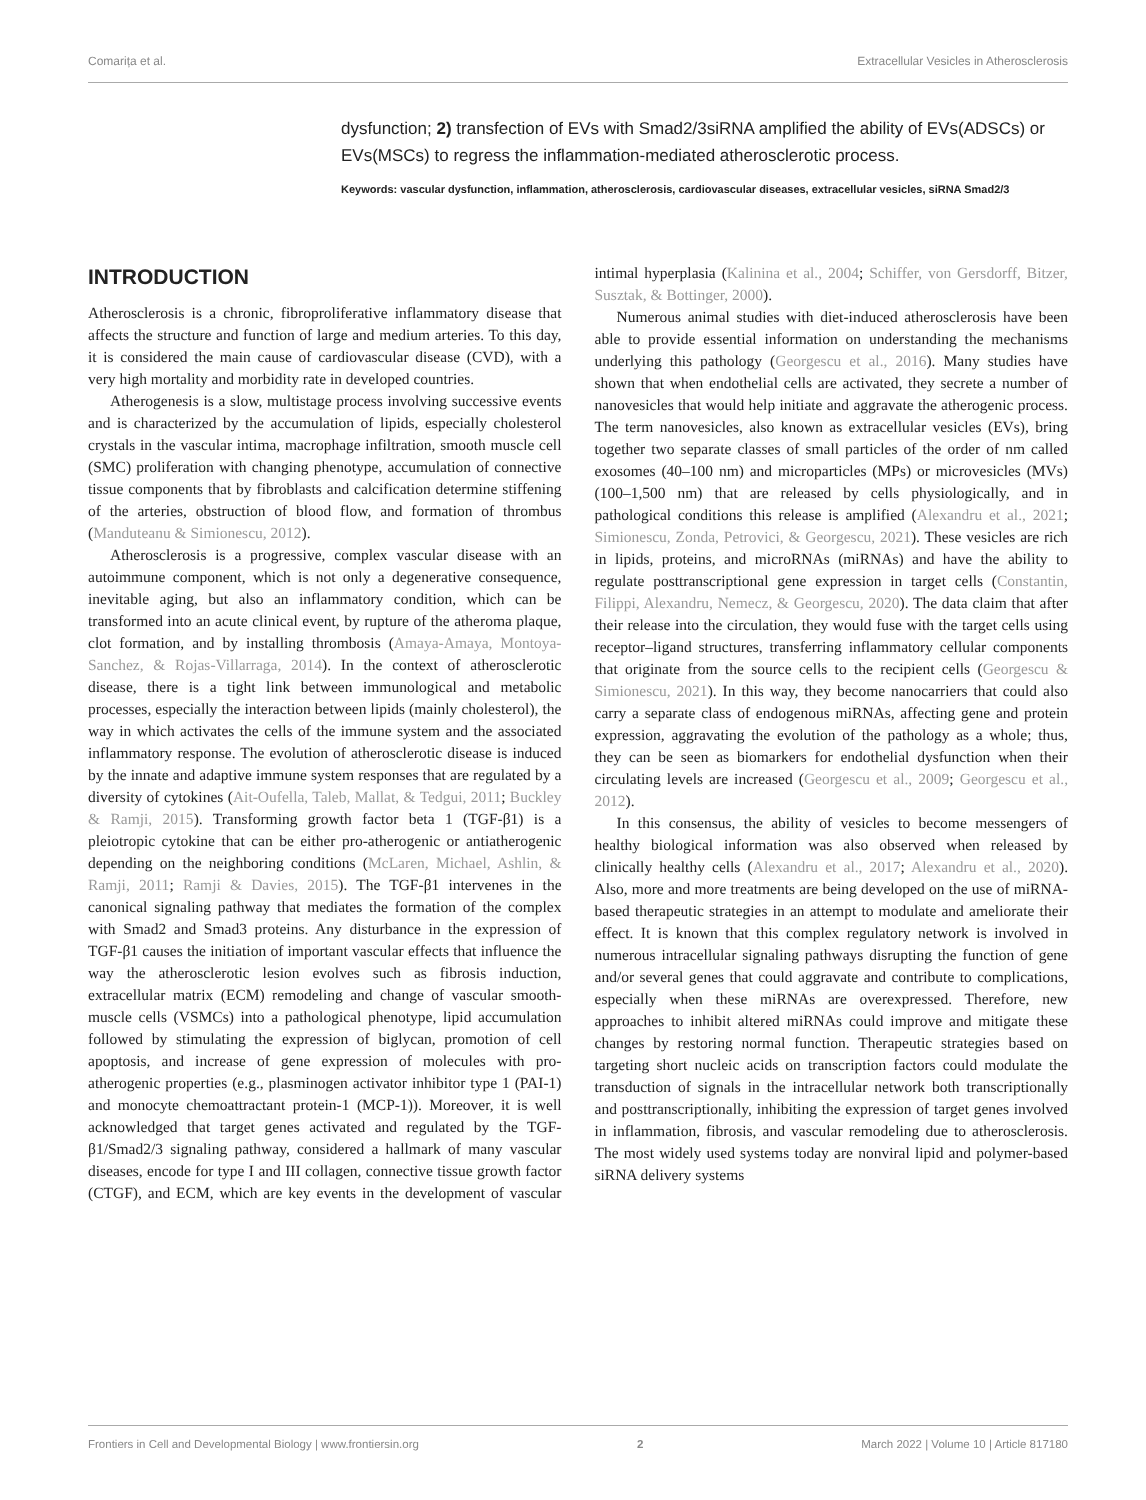Comarița et al. Extracellular Vesicles in Atherosclerosis
dysfunction; 2) transfection of EVs with Smad2/3siRNA amplified the ability of EVs(ADSCs) or EVs(MSCs) to regress the inflammation-mediated atherosclerotic process.
Keywords: vascular dysfunction, inflammation, atherosclerosis, cardiovascular diseases, extracellular vesicles, siRNA Smad2/3
INTRODUCTION
Atherosclerosis is a chronic, fibroproliferative inflammatory disease that affects the structure and function of large and medium arteries. To this day, it is considered the main cause of cardiovascular disease (CVD), with a very high mortality and morbidity rate in developed countries.
Atherogenesis is a slow, multistage process involving successive events and is characterized by the accumulation of lipids, especially cholesterol crystals in the vascular intima, macrophage infiltration, smooth muscle cell (SMC) proliferation with changing phenotype, accumulation of connective tissue components that by fibroblasts and calcification determine stiffening of the arteries, obstruction of blood flow, and formation of thrombus (Manduteanu & Simionescu, 2012).
Atherosclerosis is a progressive, complex vascular disease with an autoimmune component, which is not only a degenerative consequence, inevitable aging, but also an inflammatory condition, which can be transformed into an acute clinical event, by rupture of the atheroma plaque, clot formation, and by installing thrombosis (Amaya-Amaya, Montoya-Sanchez, & Rojas-Villarraga, 2014). In the context of atherosclerotic disease, there is a tight link between immunological and metabolic processes, especially the interaction between lipids (mainly cholesterol), the way in which activates the cells of the immune system and the associated inflammatory response. The evolution of atherosclerotic disease is induced by the innate and adaptive immune system responses that are regulated by a diversity of cytokines (Ait-Oufella, Taleb, Mallat, & Tedgui, 2011; Buckley & Ramji, 2015). Transforming growth factor beta 1 (TGF-β1) is a pleiotropic cytokine that can be either pro-atherogenic or antiatherogenic depending on the neighboring conditions (McLaren, Michael, Ashlin, & Ramji, 2011; Ramji & Davies, 2015). The TGF-β1 intervenes in the canonical signaling pathway that mediates the formation of the complex with Smad2 and Smad3 proteins. Any disturbance in the expression of TGF-β1 causes the initiation of important vascular effects that influence the way the atherosclerotic lesion evolves such as fibrosis induction, extracellular matrix (ECM) remodeling and change of vascular smooth-muscle cells (VSMCs) into a pathological phenotype, lipid accumulation followed by stimulating the expression of biglycan, promotion of cell apoptosis, and increase of gene expression of molecules with pro-atherogenic properties (e.g., plasminogen activator inhibitor type 1 (PAI-1) and monocyte chemoattractant protein-1 (MCP-1)). Moreover, it is well acknowledged that target genes activated and regulated by the TGF-β1/Smad2/3 signaling pathway, considered a hallmark of many vascular diseases, encode for type I and III collagen, connective tissue growth factor (CTGF), and ECM, which are key events in the development of vascular intimal hyperplasia (Kalinina et al., 2004; Schiffer, von Gersdorff, Bitzer, Susztak, & Bottinger, 2000).
Numerous animal studies with diet-induced atherosclerosis have been able to provide essential information on understanding the mechanisms underlying this pathology (Georgescu et al., 2016). Many studies have shown that when endothelial cells are activated, they secrete a number of nanovesicles that would help initiate and aggravate the atherogenic process. The term nanovesicles, also known as extracellular vesicles (EVs), bring together two separate classes of small particles of the order of nm called exosomes (40–100 nm) and microparticles (MPs) or microvesicles (MVs) (100–1,500 nm) that are released by cells physiologically, and in pathological conditions this release is amplified (Alexandru et al., 2021; Simionescu, Zonda, Petrovici, & Georgescu, 2021). These vesicles are rich in lipids, proteins, and microRNAs (miRNAs) and have the ability to regulate posttranscriptional gene expression in target cells (Constantin, Filippi, Alexandru, Nemecz, & Georgescu, 2020). The data claim that after their release into the circulation, they would fuse with the target cells using receptor–ligand structures, transferring inflammatory cellular components that originate from the source cells to the recipient cells (Georgescu & Simionescu, 2021). In this way, they become nanocarriers that could also carry a separate class of endogenous miRNAs, affecting gene and protein expression, aggravating the evolution of the pathology as a whole; thus, they can be seen as biomarkers for endothelial dysfunction when their circulating levels are increased (Georgescu et al., 2009; Georgescu et al., 2012).
In this consensus, the ability of vesicles to become messengers of healthy biological information was also observed when released by clinically healthy cells (Alexandru et al., 2017; Alexandru et al., 2020). Also, more and more treatments are being developed on the use of miRNA-based therapeutic strategies in an attempt to modulate and ameliorate their effect. It is known that this complex regulatory network is involved in numerous intracellular signaling pathways disrupting the function of gene and/or several genes that could aggravate and contribute to complications, especially when these miRNAs are overexpressed. Therefore, new approaches to inhibit altered miRNAs could improve and mitigate these changes by restoring normal function. Therapeutic strategies based on targeting short nucleic acids on transcription factors could modulate the transduction of signals in the intracellular network both transcriptionally and posttranscriptionally, inhibiting the expression of target genes involved in inflammation, fibrosis, and vascular remodeling due to atherosclerosis. The most widely used systems today are nonviral lipid and polymer-based siRNA delivery systems
Frontiers in Cell and Developmental Biology | www.frontiersin.org 2 March 2022 | Volume 10 | Article 817180